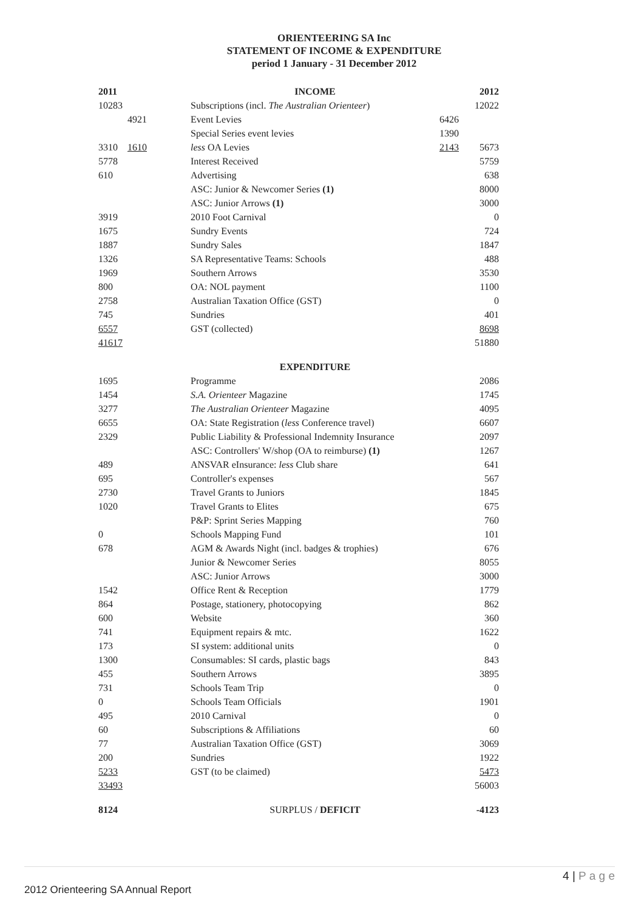ORIENTEERING SA Inc
STATEMENT OF INCOME & EXPENDITURE
period 1 January - 31 December 2012
| 2011 | | INCOME | | 2012 |
| 10283 | | Subscriptions (incl. The Australian Orienteer ) | | 12022 |
| | 4921 | Event Levies | 6426 | |
| | | Special Series event levies | 1390 | |
| 3310 | 1610 | less OA Levies | 2143 | 5673 |
| 5778 | | Interest Received | | 5759 |
| 610 | | Advertising | | 638 |
| | | ASC: Junior & Newcomer Series (1) | | 8000 |
| | | ASC: Junior Arrows (1) | | 3000 |
| 3919 | | 2010 Foot Carnival | | 0 |
| 1675 | | Sundry Events | | 724 |
| 1887 | | Sundry Sales | | 1847 |
| 1326 | | SA Representative Teams: Schools | | 488 |
| 1969 | | Southern Arrows | | 3530 |
| 800 | | OA: NOL payment | | 1100 |
| 2758 | | Australian Taxation Office (GST) | | 0 |
| 745 | | Sundries | | 401 |
| 6557 | | GST (collected) | | 8698 |
| 41617 | | | | 51880 |
| | | EXPENDITURE | | |
| 1695 | | Programme | | 2086 |
| 1454 | | S.A. Orienteer Magazine | | 1745 |
| 3277 | | The Australian Orienteer Magazine | | 4095 |
| 6655 | | OA: State Registration ( less Conference travel) | | 6607 |
| 2329 | | Public Liability & Professional Indemnity Insurance | | 2097 |
| | | ASC: Controllers' W/shop (OA to reimburse) (1) | | 1267 |
| 489 | | ANSVAR eInsurance: less Club share | | 641 |
| 695 | | Controller's expenses | | 567 |
| 2730 | | Travel Grants to Juniors | | 1845 |
| 1020 | | Travel Grants to Elites | | 675 |
| | | P&P: Sprint Series Mapping | | 760 |
| 0 | | Schools Mapping Fund | | 101 |
| 678 | | AGM & Awards Night (incl. badges & trophies) | | 676 |
| | | Junior & Newcomer Series | | 8055 |
| | | ASC: Junior Arrows | | 3000 |
| 1542 | | Office Rent & Reception | | 1779 |
| 864 | | Postage, stationery, photocopying | | 862 |
| 600 | | Website | | 360 |
| 741 | | Equipment repairs & mtc. | | 1622 |
| 173 | | SI system: additional units | | 0 |
| 1300 | | Consumables: SI cards, plastic bags | | 843 |
| 455 | | Southern Arrows | | 3895 |
| 731 | | Schools Team Trip | | 0 |
| 0 | | Schools Team Officials | | 1901 |
| 495 | | 2010 Carnival | | 0 |
| 60 | | Subscriptions & Affiliations | | 60 |
| 77 | | Australian Taxation Office (GST) | | 3069 |
| 200 | | Sundries | | 1922 |
| 5233 | | GST (to be claimed) | | 5473 |
| 33493 | | | | 56003 |
| 8124 | | SURPLUS / DEFICIT | | -4123 |
4 | P a g e
2012 Orienteering SA Annual Report